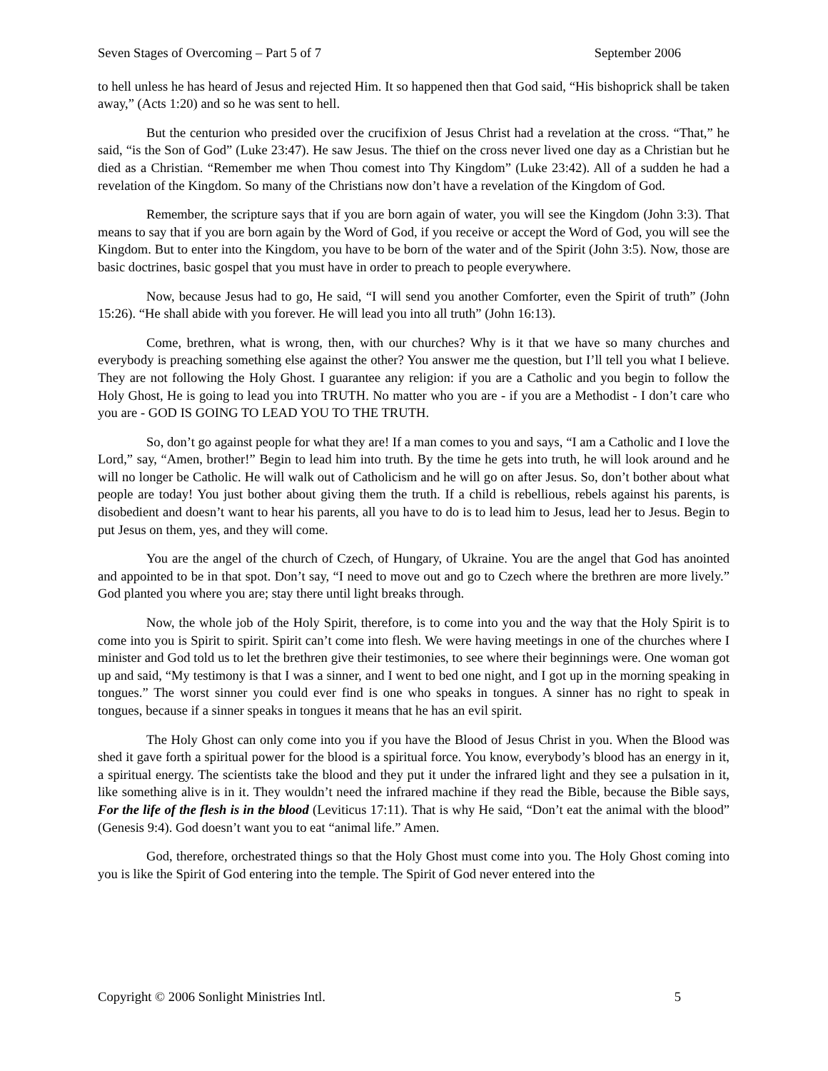Seven Stages of Overcoming – Part 5 of 7 September 2006
to hell unless he has heard of Jesus and rejected Him. It so happened then that God said, “His bishoprick shall be taken away,” (Acts 1:20) and so he was sent to hell.
But the centurion who presided over the crucifixion of Jesus Christ had a revelation at the cross. “That,” he said, “is the Son of God” (Luke 23:47). He saw Jesus. The thief on the cross never lived one day as a Christian but he died as a Christian. “Remember me when Thou comest into Thy Kingdom” (Luke 23:42). All of a sudden he had a revelation of the Kingdom. So many of the Christians now don’t have a revelation of the Kingdom of God.
Remember, the scripture says that if you are born again of water, you will see the Kingdom (John 3:3). That means to say that if you are born again by the Word of God, if you receive or accept the Word of God, you will see the Kingdom. But to enter into the Kingdom, you have to be born of the water and of the Spirit (John 3:5). Now, those are basic doctrines, basic gospel that you must have in order to preach to people everywhere.
Now, because Jesus had to go, He said, “I will send you another Comforter, even the Spirit of truth” (John 15:26). “He shall abide with you forever. He will lead you into all truth” (John 16:13).
Come, brethren, what is wrong, then, with our churches? Why is it that we have so many churches and everybody is preaching something else against the other? You answer me the question, but I’ll tell you what I believe. They are not following the Holy Ghost. I guarantee any religion: if you are a Catholic and you begin to follow the Holy Ghost, He is going to lead you into TRUTH. No matter who you are - if you are a Methodist - I don’t care who you are - GOD IS GOING TO LEAD YOU TO THE TRUTH.
So, don’t go against people for what they are! If a man comes to you and says, “I am a Catholic and I love the Lord,” say, “Amen, brother!” Begin to lead him into truth. By the time he gets into truth, he will look around and he will no longer be Catholic. He will walk out of Catholicism and he will go on after Jesus. So, don’t bother about what people are today! You just bother about giving them the truth. If a child is rebellious, rebels against his parents, is disobedient and doesn’t want to hear his parents, all you have to do is to lead him to Jesus, lead her to Jesus. Begin to put Jesus on them, yes, and they will come.
You are the angel of the church of Czech, of Hungary, of Ukraine. You are the angel that God has anointed and appointed to be in that spot. Don’t say, “I need to move out and go to Czech where the brethren are more lively.” God planted you where you are; stay there until light breaks through.
Now, the whole job of the Holy Spirit, therefore, is to come into you and the way that the Holy Spirit is to come into you is Spirit to spirit. Spirit can’t come into flesh. We were having meetings in one of the churches where I minister and God told us to let the brethren give their testimonies, to see where their beginnings were. One woman got up and said, “My testimony is that I was a sinner, and I went to bed one night, and I got up in the morning speaking in tongues.” The worst sinner you could ever find is one who speaks in tongues. A sinner has no right to speak in tongues, because if a sinner speaks in tongues it means that he has an evil spirit.
The Holy Ghost can only come into you if you have the Blood of Jesus Christ in you. When the Blood was shed it gave forth a spiritual power for the blood is a spiritual force. You know, everybody’s blood has an energy in it, a spiritual energy. The scientists take the blood and they put it under the infrared light and they see a pulsation in it, like something alive is in it. They wouldn’t need the infrared machine if they read the Bible, because the Bible says, For the life of the flesh is in the blood (Leviticus 17:11). That is why He said, “Don’t eat the animal with the blood” (Genesis 9:4). God doesn’t want you to eat “animal life.” Amen.
God, therefore, orchestrated things so that the Holy Ghost must come into you. The Holy Ghost coming into you is like the Spirit of God entering into the temple. The Spirit of God never entered into the
Copyright © 2006 Sonlight Ministries Intl. 5